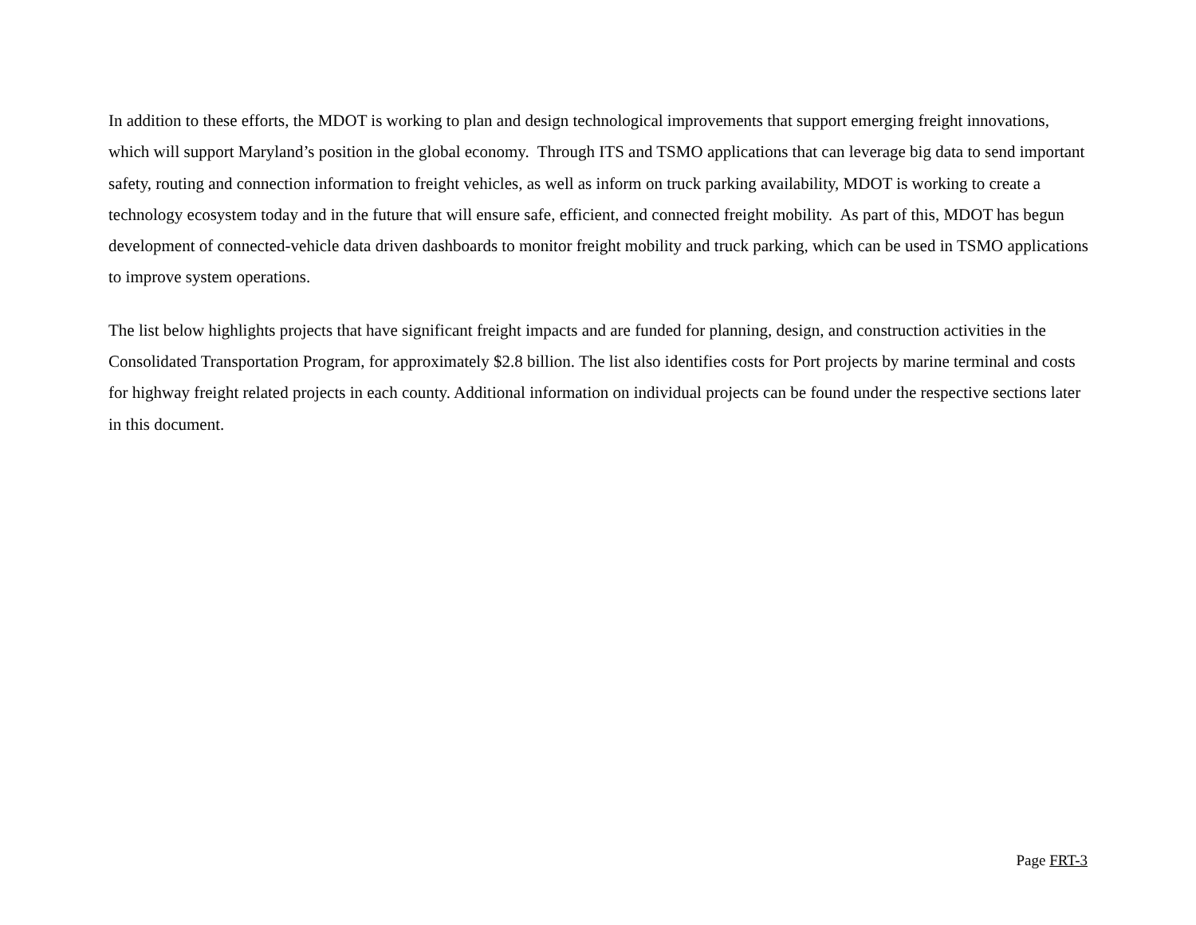In addition to these efforts, the MDOT is working to plan and design technological improvements that support emerging freight innovations, which will support Maryland’s position in the global economy. Through ITS and TSMO applications that can leverage big data to send important safety, routing and connection information to freight vehicles, as well as inform on truck parking availability, MDOT is working to create a technology ecosystem today and in the future that will ensure safe, efficient, and connected freight mobility. As part of this, MDOT has begun development of connected-vehicle data driven dashboards to monitor freight mobility and truck parking, which can be used in TSMO applications to improve system operations.
The list below highlights projects that have significant freight impacts and are funded for planning, design, and construction activities in the Consolidated Transportation Program, for approximately $2.8 billion. The list also identifies costs for Port projects by marine terminal and costs for highway freight related projects in each county. Additional information on individual projects can be found under the respective sections later in this document.
Page FRT-3